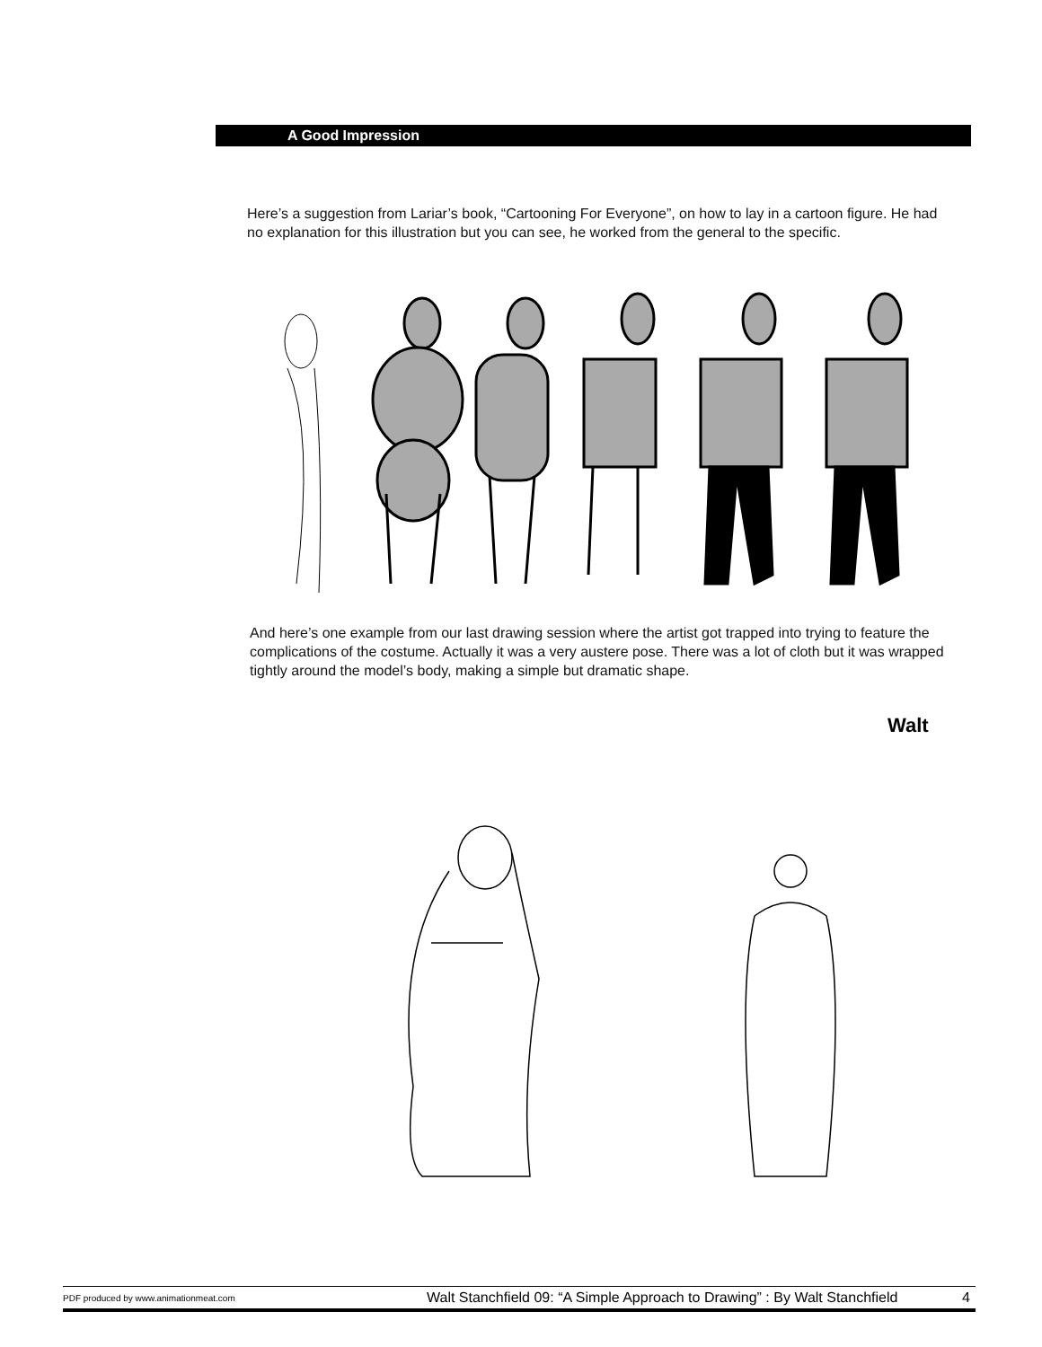A Good Impression
Here’s a suggestion from Lariar’s book, “Cartooning For Everyone”, on how to lay in a cartoon figure. He had no explanation for this illustration but you can see, he worked from the general to the specific.
And here’s one example from our last drawing session where the artist got trapped into trying to feature the complications of the costume. Actually it was a very austere pose. There was a lot of cloth but it was wrapped tightly around the model’s body, making a simple but dramatic shape.
Walt
PDF produced by www.animationmeat.com Walt Stanchfield 09: “A Simple Approach to Drawing” : By Walt Stanchfield 4